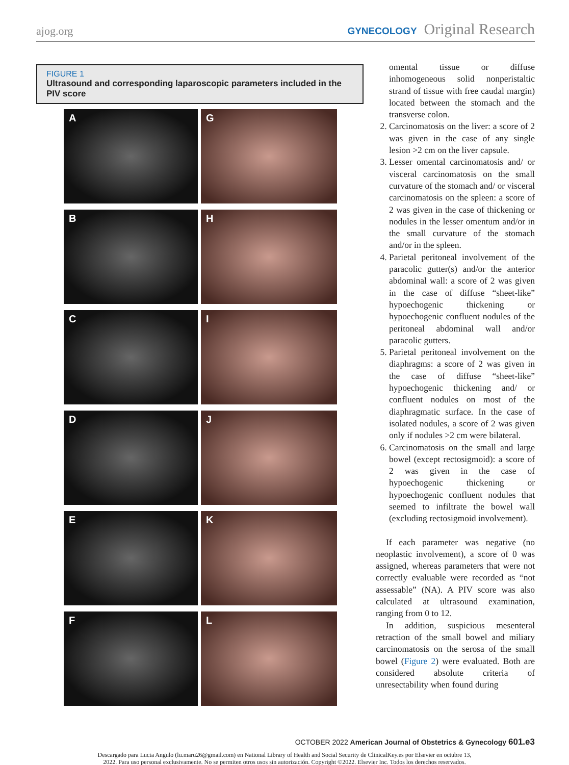ajog.org GYNECOLOGY Original Research
FIGURE 1
Ultrasound and corresponding laparoscopic parameters included in the PIV score
A
G
B
H
C
I
D
J
E
K
F
L
omental tissue or diffuse inhomogeneous solid nonperistaltic strand of tissue with free caudal margin) located between the stomach and the transverse colon.
2. Carcinomatosis on the liver: a score of 2 was given in the case of any single lesion >2 cm on the liver capsule.
3. Lesser omental carcinomatosis and/ or visceral carcinomatosis on the small curvature of the stomach and/ or visceral carcinomatosis on the spleen: a score of 2 was given in the case of thickening or nodules in the lesser omentum and/or in the small curvature of the stomach and/or in the spleen.
4. Parietal peritoneal involvement of the paracolic gutter(s) and/or the anterior abdominal wall: a score of 2 was given in the case of diffuse “sheet-like” hypoechogenic thickening or hypoechogenic confluent nodules of the peritoneal abdominal wall and/or paracolic gutters.
5. Parietal peritoneal involvement on the diaphragms: a score of 2 was given in the case of diffuse “sheet-like” hypoechogenic thickening and/ or confluent nodules on most of the diaphragmatic surface. In the case of isolated nodules, a score of 2 was given only if nodules >2 cm were bilateral.
6. Carcinomatosis on the small and large bowel (except rectosigmoid): a score of 2 was given in the case of hypoechogenic thickening or hypoechogenic confluent nodules that seemed to infiltrate the bowel wall (excluding rectosigmoid involvement).
If each parameter was negative (no neoplastic involvement), a score of 0 was assigned, whereas parameters that were not correctly evaluable were recorded as “not assessable” (NA). A PIV score was also calculated at ultrasound examination, ranging from 0 to 12.
In addition, suspicious mesenteral retraction of the small bowel and miliary carcinomatosis on the serosa of the small bowel (Figure 2) were evaluated. Both are considered absolute criteria of unresectability when found during
OCTOBER 2022 American Journal of Obstetrics & Gynecology 601.e3
Descargado para Lucia Angulo (lu.maru26@gmail.com) en National Library of Health and Social Security de ClinicalKey.es por Elsevier en octubre 13,
2022. Para uso personal exclusivamente. No se permiten otros usos sin autorización. Copyright ©2022. Elsevier Inc. Todos los derechos reservados.